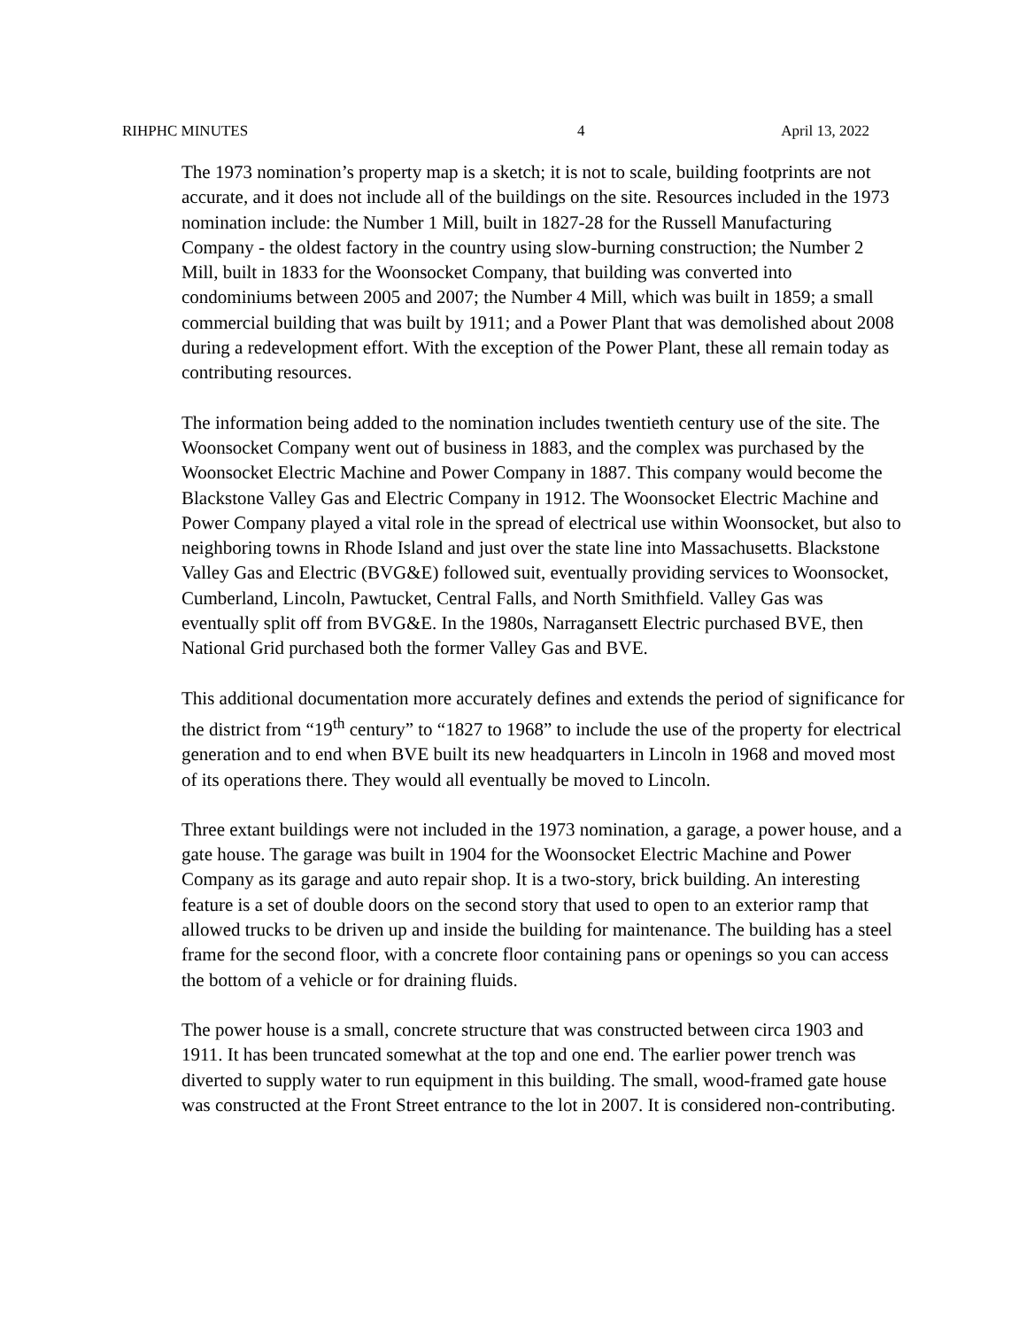RIHPHC MINUTES 4 April 13, 2022
The 1973 nomination’s property map is a sketch; it is not to scale, building footprints are not accurate, and it does not include all of the buildings on the site. Resources included in the 1973 nomination include: the Number 1 Mill, built in 1827-28 for the Russell Manufacturing Company - the oldest factory in the country using slow-burning construction; the Number 2 Mill, built in 1833 for the Woonsocket Company, that building was converted into condominiums between 2005 and 2007; the Number 4 Mill, which was built in 1859; a small commercial building that was built by 1911; and a Power Plant that was demolished about 2008 during a redevelopment effort. With the exception of the Power Plant, these all remain today as contributing resources.
The information being added to the nomination includes twentieth century use of the site. The Woonsocket Company went out of business in 1883, and the complex was purchased by the Woonsocket Electric Machine and Power Company in 1887. This company would become the Blackstone Valley Gas and Electric Company in 1912. The Woonsocket Electric Machine and Power Company played a vital role in the spread of electrical use within Woonsocket, but also to neighboring towns in Rhode Island and just over the state line into Massachusetts. Blackstone Valley Gas and Electric (BVG&E) followed suit, eventually providing services to Woonsocket, Cumberland, Lincoln, Pawtucket, Central Falls, and North Smithfield. Valley Gas was eventually split off from BVG&E. In the 1980s, Narragansett Electric purchased BVE, then National Grid purchased both the former Valley Gas and BVE.
This additional documentation more accurately defines and extends the period of significance for the district from “19<sup>th</sup> century” to “1827 to 1968” to include the use of the property for electrical generation and to end when BVE built its new headquarters in Lincoln in 1968 and moved most of its operations there. They would all eventually be moved to Lincoln.
Three extant buildings were not included in the 1973 nomination, a garage, a power house, and a gate house. The garage was built in 1904 for the Woonsocket Electric Machine and Power Company as its garage and auto repair shop. It is a two-story, brick building. An interesting feature is a set of double doors on the second story that used to open to an exterior ramp that allowed trucks to be driven up and inside the building for maintenance. The building has a steel frame for the second floor, with a concrete floor containing pans or openings so you can access the bottom of a vehicle or for draining fluids.
The power house is a small, concrete structure that was constructed between circa 1903 and 1911. It has been truncated somewhat at the top and one end. The earlier power trench was diverted to supply water to run equipment in this building. The small, wood-framed gate house was constructed at the Front Street entrance to the lot in 2007. It is considered non-contributing.